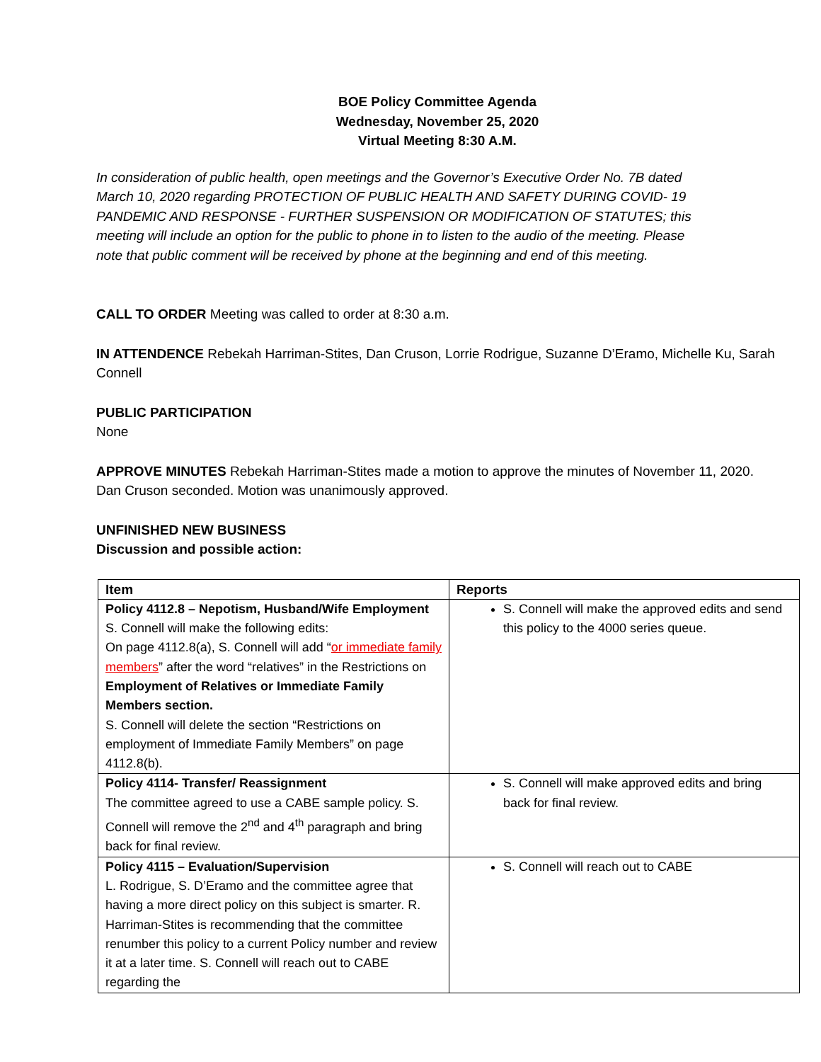BOE Policy Committee Agenda
Wednesday, November 25, 2020
Virtual Meeting 8:30 A.M.
In consideration of public health, open meetings and the Governor’s Executive Order No. 7B dated March 10, 2020 regarding PROTECTION OF PUBLIC HEALTH AND SAFETY DURING COVID- 19 PANDEMIC AND RESPONSE - FURTHER SUSPENSION OR MODIFICATION OF STATUTES; this meeting will include an option for the public to phone in to listen to the audio of the meeting. Please note that public comment will be received by phone at the beginning and end of this meeting.
CALL TO ORDER Meeting was called to order at 8:30 a.m.
IN ATTENDENCE Rebekah Harriman-Stites, Dan Cruson, Lorrie Rodrigue, Suzanne D’Eramo, Michelle Ku, Sarah Connell
PUBLIC PARTICIPATION
None
APPROVE MINUTES Rebekah Harriman-Stites made a motion to approve the minutes of November 11, 2020. Dan Cruson seconded. Motion was unanimously approved.
UNFINISHED NEW BUSINESS
Discussion and possible action:
| Item | Reports |
| --- | --- |
| Policy 4112.8 – Nepotism, Husband/Wife Employment S. Connell will make the following edits: On page 4112.8(a), S. Connell will add “ or immediate family members ” after the word “relatives” in the Restrictions on Employment of Relatives or Immediate Family Members section. S. Connell will delete the section “Restrictions on employment of Immediate Family Members” on page 4112.8(b). | S. Connell will make the approved edits and send this policy to the 4000 series queue. |
| Policy 4114- Transfer/ Reassignment The committee agreed to use a CABE sample policy. S. Connell will remove the 2<sup>nd</sup> and 4<sup>th</sup> paragraph and bring back for final review. | S. Connell will make approved edits and bring back for final review. |
| Policy 4115 – Evaluation/Supervision L. Rodrigue, S. D’Eramo and the committee agree that having a more direct policy on this subject is smarter. R. Harriman-Stites is recommending that the committee renumber this policy to a current Policy number and review it at a later time. S. Connell will reach out to CABE regarding the | S. Connell will reach out to CABE |